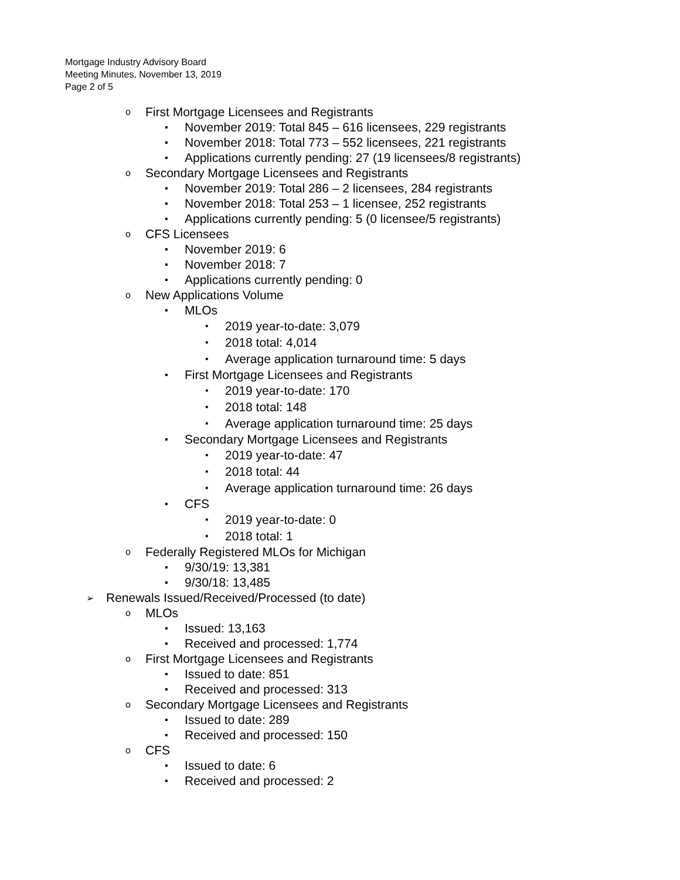Mortgage Industry Advisory Board
Meeting Minutes, November 13, 2019
Page 2 of 5
o First Mortgage Licensees and Registrants
▪ November 2019: Total 845 – 616 licensees, 229 registrants
▪ November 2018: Total 773 – 552 licensees, 221 registrants
▪ Applications currently pending: 27 (19 licensees/8 registrants)
o Secondary Mortgage Licensees and Registrants
▪ November 2019: Total 286 – 2 licensees, 284 registrants
▪ November 2018: Total 253 – 1 licensee, 252 registrants
▪ Applications currently pending: 5 (0 licensee/5 registrants)
o CFS Licensees
▪ November 2019: 6
▪ November 2018: 7
▪ Applications currently pending: 0
o New Applications Volume
▪ MLOs
• 2019 year-to-date: 3,079
• 2018 total: 4,014
• Average application turnaround time: 5 days
▪ First Mortgage Licensees and Registrants
• 2019 year-to-date: 170
• 2018 total: 148
• Average application turnaround time: 25 days
▪ Secondary Mortgage Licensees and Registrants
• 2019 year-to-date: 47
• 2018 total: 44
• Average application turnaround time: 26 days
▪ CFS
• 2019 year-to-date: 0
• 2018 total: 1
o Federally Registered MLOs for Michigan
▪ 9/30/19: 13,381
▪ 9/30/18: 13,485
➢ Renewals Issued/Received/Processed (to date)
o MLOs
▪ Issued: 13,163
▪ Received and processed: 1,774
o First Mortgage Licensees and Registrants
▪ Issued to date: 851
▪ Received and processed: 313
o Secondary Mortgage Licensees and Registrants
▪ Issued to date: 289
▪ Received and processed: 150
o CFS
▪ Issued to date: 6
▪ Received and processed: 2